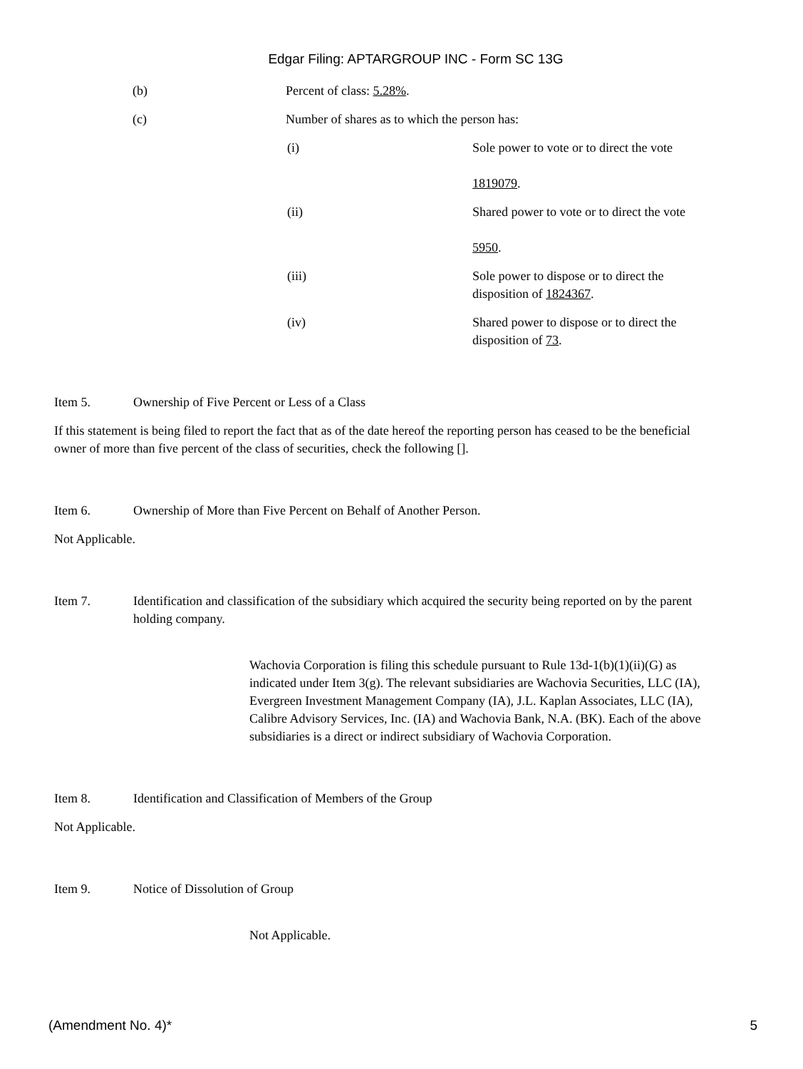Edgar Filing: APTARGROUP INC - Form SC 13G
(b) Percent of class: 5.28%.
(c) Number of shares as to which the person has:
(i) Sole power to vote or to direct the vote
1819079.
(ii) Shared power to vote or to direct the vote
5950.
(iii) Sole power to dispose or to direct the disposition of 1824367.
(iv) Shared power to dispose or to direct the disposition of 73.
Item 5. Ownership of Five Percent or Less of a Class
If this statement is being filed to report the fact that as of the date hereof the reporting person has ceased to be the beneficial owner of more than five percent of the class of securities, check the following [].
Item 6. Ownership of More than Five Percent on Behalf of Another Person.
Not Applicable.
Item 7. Identification and classification of the subsidiary which acquired the security being reported on by the parent holding company.
Wachovia Corporation is filing this schedule pursuant to Rule 13d-1(b)(1)(ii)(G) as indicated under Item 3(g). The relevant subsidiaries are Wachovia Securities, LLC (IA), Evergreen Investment Management Company (IA), J.L. Kaplan Associates, LLC (IA), Calibre Advisory Services, Inc. (IA) and Wachovia Bank, N.A. (BK). Each of the above subsidiaries is a direct or indirect subsidiary of Wachovia Corporation.
Item 8. Identification and Classification of Members of the Group
Not Applicable.
Item 9. Notice of Dissolution of Group
Not Applicable.
(Amendment No. 4)* 5